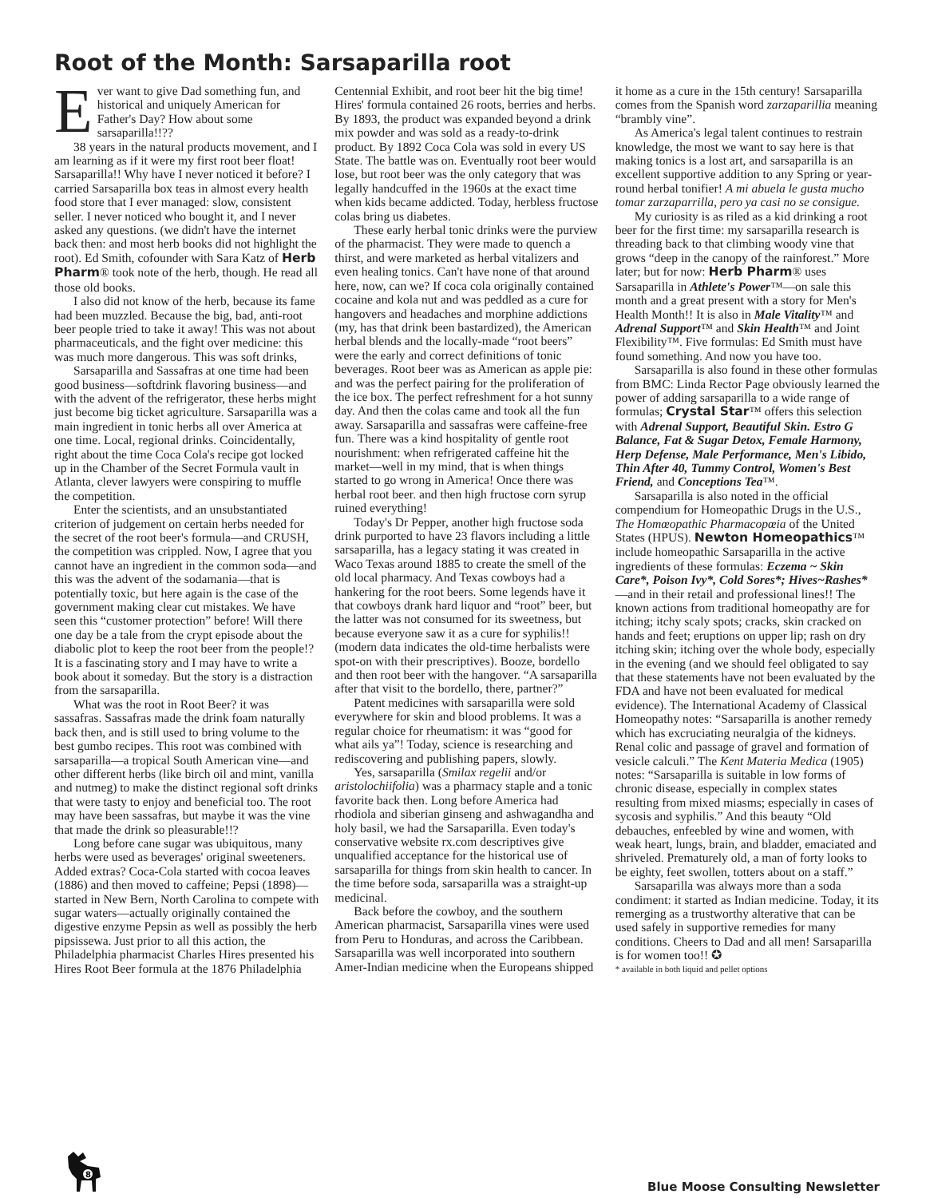Root of the Month: Sarsaparilla root
Ever want to give Dad something fun, and historical and uniquely American for Father's Day? How about some sarsaparilla!!??
38 years in the natural products movement, and I am learning as if it were my first root beer float! Sarsaparilla!! Why have I never noticed it before? I carried Sarsaparilla box teas in almost every health food store that I ever managed: slow, consistent seller. I never noticed who bought it, and I never asked any questions. (we didn't have the internet back then: and most herb books did not highlight the root). Ed Smith, cofounder with Sara Katz of Herb Pharm® took note of the herb, though. He read all those old books.
I also did not know of the herb, because its fame had been muzzled. Because the big, bad, anti-root beer people tried to take it away! This was not about pharmaceuticals, and the fight over medicine: this was much more dangerous. This was soft drinks,
Sarsaparilla and Sassafras at one time had been good business—softdrink flavoring business—and with the advent of the refrigerator, these herbs might just become big ticket agriculture. Sarsaparilla was a main ingredient in tonic herbs all over America at one time. Local, regional drinks. Coincidentally, right about the time Coca Cola's recipe got locked up in the Chamber of the Secret Formula vault in Atlanta, clever lawyers were conspiring to muffle the competition.
Enter the scientists, and an unsubstantiated criterion of judgement on certain herbs needed for the secret of the root beer's formula—and CRUSH, the competition was crippled. Now, I agree that you cannot have an ingredient in the common soda—and this was the advent of the sodamania—that is potentially toxic, but here again is the case of the government making clear cut mistakes. We have seen this “customer protection” before! Will there one day be a tale from the crypt episode about the diabolic plot to keep the root beer from the people!? It is a fascinating story and I may have to write a book about it someday. But the story is a distraction from the sarsaparilla.
What was the root in Root Beer? it was sassafras. Sassafras made the drink foam naturally back then, and is still used to bring volume to the best gumbo recipes. This root was combined with sarsaparilla—a tropical South American vine—and other different herbs (like birch oil and mint, vanilla and nutmeg) to make the distinct regional soft drinks that were tasty to enjoy and beneficial too. The root may have been sassafras, but maybe it was the vine that made the drink so pleasurable!!?
Long before cane sugar was ubiquitous, many herbs were used as beverages' original sweeteners. Added extras? Coca-Cola started with cocoa leaves (1886) and then moved to caffeine; Pepsi (1898)—started in New Bern, North Carolina to compete with sugar waters—actually originally contained the digestive enzyme Pepsin as well as possibly the herb pipsissewa. Just prior to all this action, the Philadelphia pharmacist Charles Hires presented his Hires Root Beer formula at the 1876 Philadelphia Centennial Exhibit, and root beer hit the big time! Hires' formula contained 26 roots, berries and herbs. By 1893, the product was expanded beyond a drink mix powder and was sold as a ready-to-drink product. By 1892 Coca Cola was sold in every US State. The battle was on. Eventually root beer would lose, but root beer was the only category that was legally handcuffed in the 1960s at the exact time when kids became addicted. Today, herbless fructose colas bring us diabetes.
These early herbal tonic drinks were the purview of the pharmacist. They were made to quench a thirst, and were marketed as herbal vitalizers and even healing tonics. Can't have none of that around here, now, can we? If coca cola originally contained cocaine and kola nut and was peddled as a cure for hangovers and headaches and morphine addictions (my, has that drink been bastardized), the American herbal blends and the locally-made “root beers” were the early and correct definitions of tonic beverages. Root beer was as American as apple pie: and was the perfect pairing for the proliferation of the ice box. The perfect refreshment for a hot sunny day. And then the colas came and took all the fun away. Sarsaparilla and sassafras were caffeine-free fun. There was a kind hospitality of gentle root nourishment: when refrigerated caffeine hit the market—well in my mind, that is when things started to go wrong in America! Once there was herbal root beer. and then high fructose corn syrup ruined everything!
Today's Dr Pepper, another high fructose soda drink purported to have 23 flavors including a little sarsaparilla, has a legacy stating it was created in Waco Texas around 1885 to create the smell of the old local pharmacy. And Texas cowboys had a hankering for the root beers. Some legends have it that cowboys drank hard liquor and “root” beer, but the latter was not consumed for its sweetness, but because everyone saw it as a cure for syphilis!! (modern data indicates the old-time herbalists were spot-on with their prescriptives). Booze, bordello and then root beer with the hangover. “A sarsaparilla after that visit to the bordello, there, partner?”
Patent medicines with sarsaparilla were sold everywhere for skin and blood problems. It was a regular choice for rheumatism: it was “good for what ails ya”! Today, science is researching and rediscovering and publishing papers, slowly.
Yes, sarsaparilla (Smilax regelii and/or aristolochiifolia) was a pharmacy staple and a tonic favorite back then. Long before America had rhodiola and siberian ginseng and ashwagandha and holy basil, we had the Sarsaparilla. Even today's conservative website rx.com descriptives give unqualified acceptance for the historical use of sarsaparilla for things from skin health to cancer. In the time before soda, sarsaparilla was a straight-up medicinal.
Back before the cowboy, and the southern American pharmacist, Sarsaparilla vines were used from Peru to Honduras, and across the Caribbean. Sarsaparilla was well incorporated into southern Amer-Indian medicine when the Europeans shipped it home as a cure in the 15th century! Sarsaparilla comes from the Spanish word zarzaparillia meaning “brambly vine”.
As America's legal talent continues to restrain knowledge, the most we want to say here is that making tonics is a lost art, and sarsaparilla is an excellent supportive addition to any Spring or year-round herbal tonifier! A mi abuela le gusta mucho tomar zarzaparrilla, pero ya casi no se consigue.
My curiosity is as riled as a kid drinking a root beer for the first time: my sarsaparilla research is threading back to that climbing woody vine that grows “deep in the canopy of the rainforest.” More later; but for now: Herb Pharm® uses Sarsaparilla in Athlete's Power™—on sale this month and a great present with a story for Men's Health Month!! It is also in Male Vitality™ and Adrenal Support™ and Skin Health™ and Joint Flexibility™. Five formulas: Ed Smith must have found something. And now you have too.
Sarsaparilla is also found in these other formulas from BMC: Linda Rector Page obviously learned the power of adding sarsaparilla to a wide range of formulas; Crystal Star™ offers this selection with Adrenal Support, Beautiful Skin. Estro G Balance, Fat & Sugar Detox, Female Harmony, Herp Defense, Male Performance, Men's Libido, Thin After 40, Tummy Control, Women's Best Friend, and Conceptions Tea™.
Sarsaparilla is also noted in the official compendium for Homeopathic Drugs in the U.S., The Homœopathic Pharmacopœia of the United States (HPUS). Newton Homeopathics™ include homeopathic Sarsaparilla in the active ingredients of these formulas: Eczema ~ Skin Care*, Poison Ivy*, Cold Sores*; Hives~Rashes* —and in their retail and professional lines!! The known actions from traditional homeopathy are for itching; itchy scaly spots; cracks, skin cracked on hands and feet; eruptions on upper lip; rash on dry itching skin; itching over the whole body, especially in the evening (and we should feel obligated to say that these statements have not been evaluated by the FDA and have not been evaluated for medical evidence). The International Academy of Classical Homeopathy notes: “Sarsaparilla is another remedy which has excruciating neuralgia of the kidneys. Renal colic and passage of gravel and formation of vesicle calculi.” The Kent Materia Medica (1905) notes: “Sarsaparilla is suitable in low forms of chronic disease, especially in complex states resulting from mixed miasms; especially in cases of sycosis and syphilis.” And this beauty “Old debauches, enfeebled by wine and women, with weak heart, lungs, brain, and bladder, emaciated and shriveled. Prematurely old, a man of forty looks to be eighty, feet swollen, totters about on a staff.”
Sarsaparilla was always more than a soda condiment: it started as Indian medicine. Today, it its remerging as a trustworthy alterative that can be used safely in supportive remedies for many conditions. Cheers to Dad and all men! Sarsaparilla is for women too!! ✪
* available in both liquid and pellet options
8
Blue Moose Consulting Newsletter